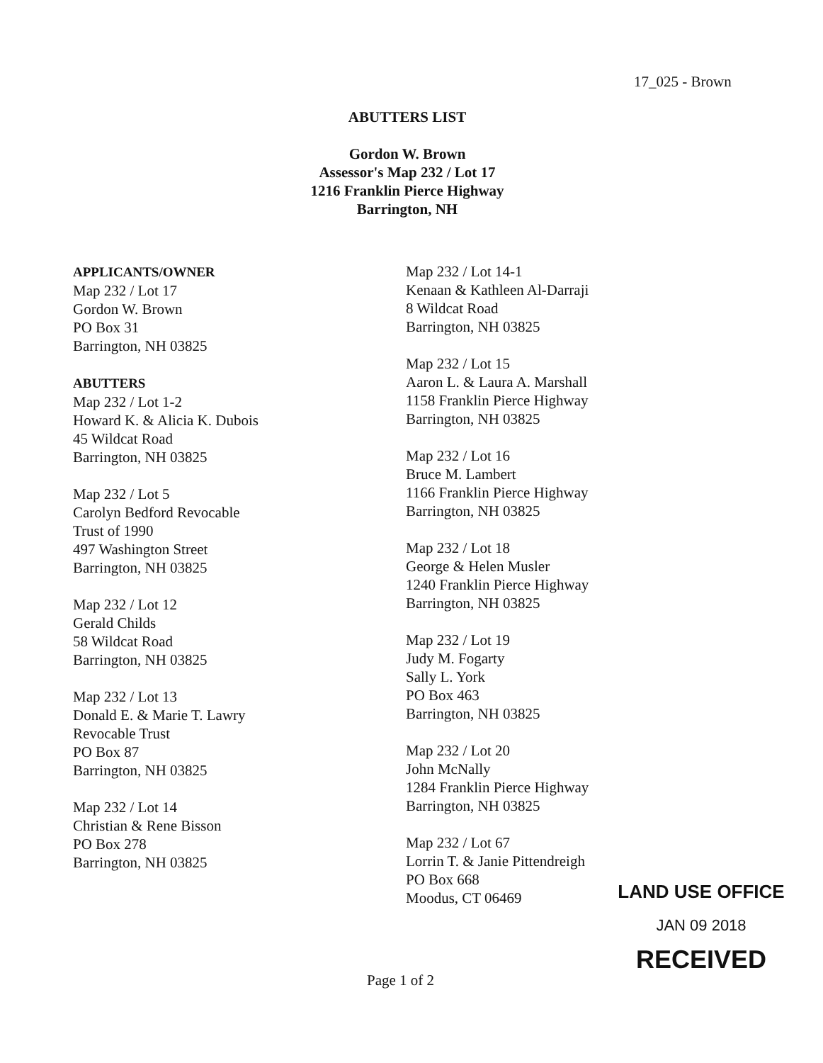17_025 - Brown
ABUTTERS LIST
Gordon W. Brown
Assessor's Map 232 / Lot 17
1216 Franklin Pierce Highway
Barrington, NH
APPLICANTS/OWNER
Map 232 / Lot 17
Gordon W. Brown
PO Box 31
Barrington, NH 03825
ABUTTERS
Map 232 / Lot 1-2
Howard K. & Alicia K. Dubois
45 Wildcat Road
Barrington, NH 03825
Map 232 / Lot 5
Carolyn Bedford Revocable
Trust of 1990
497 Washington Street
Barrington, NH 03825
Map 232 / Lot 12
Gerald Childs
58 Wildcat Road
Barrington, NH 03825
Map 232 / Lot 13
Donald E. & Marie T. Lawry
Revocable Trust
PO Box 87
Barrington, NH 03825
Map 232 / Lot 14
Christian & Rene Bisson
PO Box 278
Barrington, NH 03825
Map 232 / Lot 14-1
Kenaan & Kathleen Al-Darraji
8 Wildcat Road
Barrington, NH 03825
Map 232 / Lot 15
Aaron L. & Laura A. Marshall
1158 Franklin Pierce Highway
Barrington, NH 03825
Map 232 / Lot 16
Bruce M. Lambert
1166 Franklin Pierce Highway
Barrington, NH 03825
Map 232 / Lot 18
George & Helen Musler
1240 Franklin Pierce Highway
Barrington, NH 03825
Map 232 / Lot 19
Judy M. Fogarty
Sally L. York
PO Box 463
Barrington, NH 03825
Map 232 / Lot 20
John McNally
1284 Franklin Pierce Highway
Barrington, NH 03825
Map 232 / Lot 67
Lorrin T. & Janie Pittendreigh
PO Box 668
Moodus, CT 06469
LAND USE OFFICE
JAN 09 2018
RECEIVED
Page 1 of 2